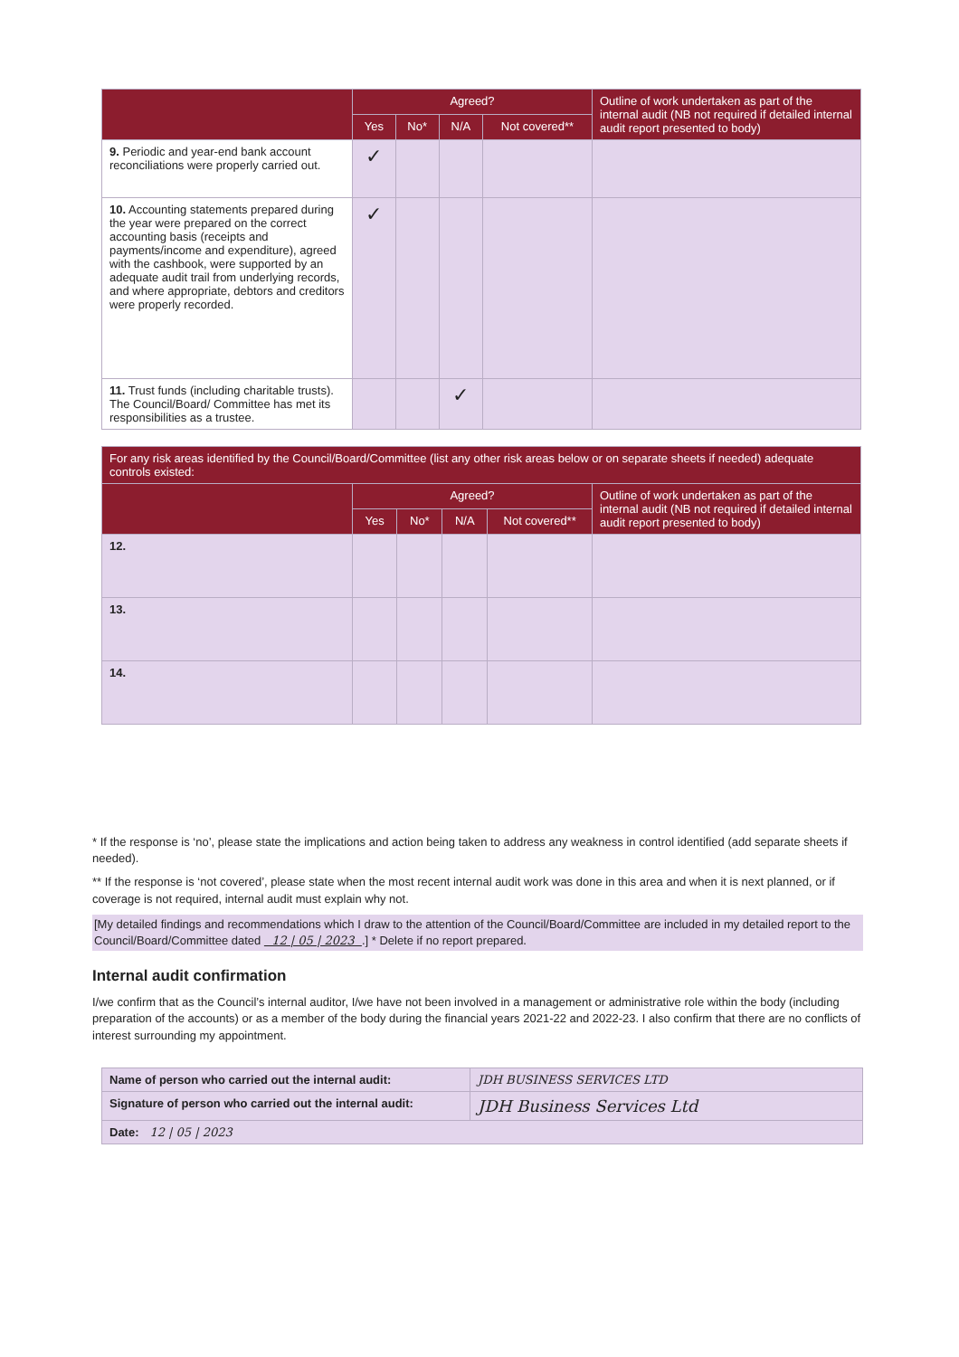| | Agreed? | | | | Outline of work undertaken as part of the internal audit (NB not required if detailed internal audit report presented to body) |
| --- | --- | --- | --- | --- | --- |
| | Yes | No* | N/A | Not covered** | |
| 9. Periodic and year-end bank account reconciliations were properly carried out. | ✓ | | | | |
| 10. Accounting statements prepared during the year were prepared on the correct accounting basis (receipts and payments/income and expenditure), agreed with the cashbook, were supported by an adequate audit trail from underlying records, and where appropriate, debtors and creditors were properly recorded. | ✓ | | | | |
| 11. Trust funds (including charitable trusts). The Council/Board/ Committee has met its responsibilities as a trustee. | | | ✓ | | |
| For any risk areas identified by the Council/Board/Committee (list any other risk areas below or on separate sheets if needed) adequate controls existed: | | | | | |
| --- | --- | --- | --- | --- | --- |
| | Agreed? | | | | Outline of work undertaken as part of the internal audit (NB not required if detailed internal audit report presented to body) |
| | Yes | No* | N/A | Not covered** | |
| 12. | | | | | |
| 13. | | | | | |
| 14. | | | | | |
* If the response is ‘no’, please state the implications and action being taken to address any weakness in control identified (add separate sheets if needed).
** If the response is ‘not covered’, please state when the most recent internal audit work was done in this area and when it is next planned, or if coverage is not required, internal audit must explain why not.
[My detailed findings and recommendations which I draw to the attention of the Council/Board/Committee are included in my detailed report to the Council/Board/Committee dated 12 | 05 | 2023 .] * Delete if no report prepared.
Internal audit confirmation
I/we confirm that as the Council’s internal auditor, I/we have not been involved in a management or administrative role within the body (including preparation of the accounts) or as a member of the body during the financial years 2021-22 and 2022-23. I also confirm that there are no conflicts of interest surrounding my appointment.
| Name of person who carried out the internal audit: | JDH BUSINESS SERVICES LTD |
| Signature of person who carried out the internal audit: | JDH Business Services Ltd |
| Date: 12 / 05 / 2023 | |